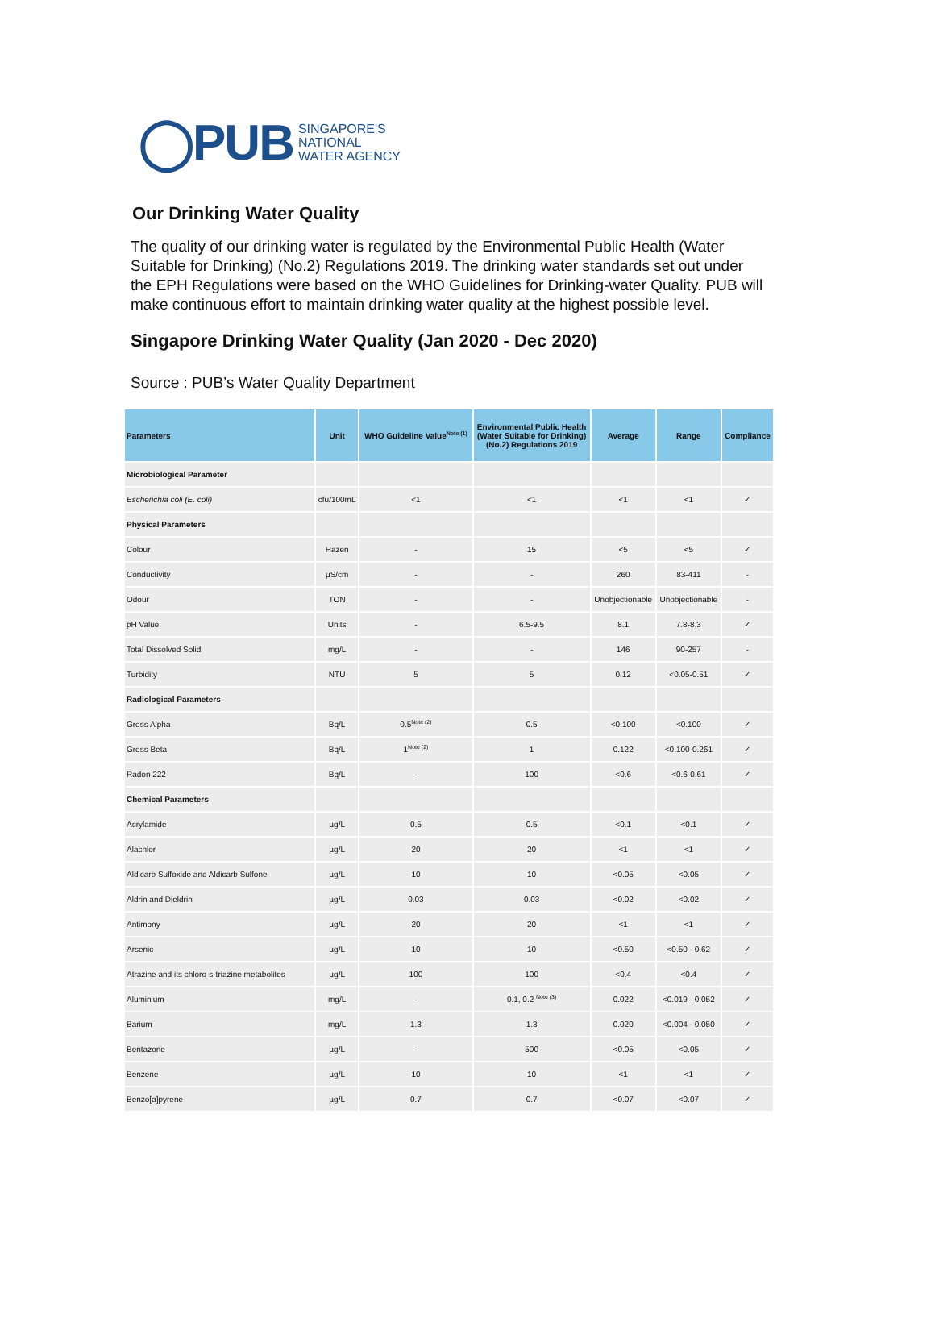◯PUB SINGAPORE'S
NATIONAL
WATER AGENCY
Our Drinking Water Quality
The quality of our drinking water is regulated by the Environmental Public Health (Water Suitable for Drinking) (No.2) Regulations 2019. The drinking water standards set out under the EPH Regulations were based on the WHO Guidelines for Drinking-water Quality. PUB will make continuous effort to maintain drinking water quality at the highest possible level.
Singapore Drinking Water Quality (Jan 2020 - Dec 2020)
Source : PUB’s Water Quality Department
| Parameters | Unit | WHO Guideline Value<sup>Note (1)</sup> | Environmental Public Health (Water Suitable for Drinking) (No.2) Regulations 2019 | Average | Range | Compliance |
| --- | --- | --- | --- | --- | --- | --- |
| Microbiological Parameter | | | | | | |
| Escherichia coli (E. coli) | cfu/100mL | <1 | <1 | <1 | <1 | ✓ |
| Physical Parameters | | | | | | |
| Colour | Hazen | - | 15 | <5 | <5 | ✓ |
| Conductivity | µS/cm | - | - | 260 | 83-411 | - |
| Odour | TON | - | - | Unobjectionable | Unobjectionable | - |
| pH Value | Units | - | 6.5-9.5 | 8.1 | 7.8-8.3 | ✓ |
| Total Dissolved Solid | mg/L | - | - | 146 | 90-257 | - |
| Turbidity | NTU | 5 | 5 | 0.12 | <0.05-0.51 | ✓ |
| Radiological Parameters | | | | | | |
| Gross Alpha | Bq/L | 0.5<sup>Note (2)</sup> | 0.5 | <0.100 | <0.100 | ✓ |
| Gross Beta | Bq/L | 1<sup>Note (2)</sup> | 1 | 0.122 | <0.100-0.261 | ✓ |
| Radon 222 | Bq/L | - | 100 | <0.6 | <0.6-0.61 | ✓ |
| Chemical Parameters | | | | | | |
| Acrylamide | µg/L | 0.5 | 0.5 | <0.1 | <0.1 | ✓ |
| Alachlor | µg/L | 20 | 20 | <1 | <1 | ✓ |
| Aldicarb Sulfoxide and Aldicarb Sulfone | µg/L | 10 | 10 | <0.05 | <0.05 | ✓ |
| Aldrin and Dieldrin | µg/L | 0.03 | 0.03 | <0.02 | <0.02 | ✓ |
| Antimony | µg/L | 20 | 20 | <1 | <1 | ✓ |
| Arsenic | µg/L | 10 | 10 | <0.50 | <0.50 - 0.62 | ✓ |
| Atrazine and its chloro-s-triazine metabolites | µg/L | 100 | 100 | <0.4 | <0.4 | ✓ |
| Aluminium | mg/L | - | 0.1, 0.2 <sup>Note (3)</sup> | 0.022 | <0.019 - 0.052 | ✓ |
| Barium | mg/L | 1.3 | 1.3 | 0.020 | <0.004 - 0.050 | ✓ |
| Bentazone | µg/L | - | 500 | <0.05 | <0.05 | ✓ |
| Benzene | µg/L | 10 | 10 | <1 | <1 | ✓ |
| Benzo[a]pyrene | µg/L | 0.7 | 0.7 | <0.07 | <0.07 | ✓ |